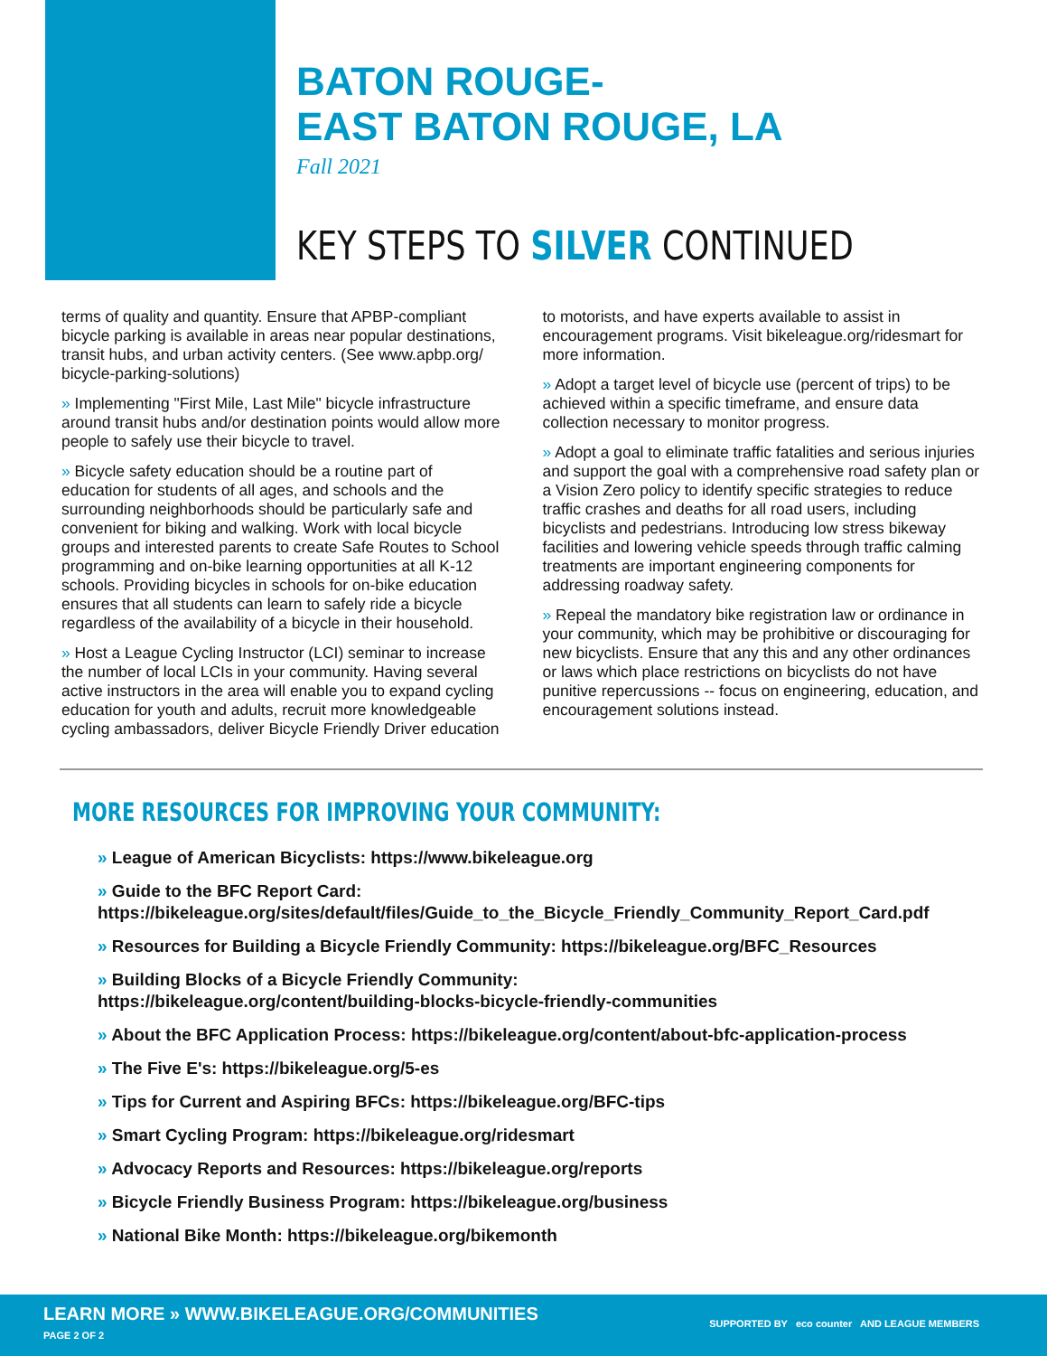BATON ROUGE-
EAST BATON ROUGE, LA
Fall 2021
KEY STEPS TO SILVER CONTINUED
terms of quality and quantity. Ensure that APBP-compliant bicycle parking is available in areas near popular destinations, transit hubs, and urban activity centers. (See www.apbp.org/ bicycle-parking-solutions)
» Implementing "First Mile, Last Mile" bicycle infrastructure around transit hubs and/or destination points would allow more people to safely use their bicycle to travel.
» Bicycle safety education should be a routine part of education for students of all ages, and schools and the surrounding neighborhoods should be particularly safe and convenient for biking and walking. Work with local bicycle groups and interested parents to create Safe Routes to School programming and on-bike learning opportunities at all K-12 schools. Providing bicycles in schools for on-bike education ensures that all students can learn to safely ride a bicycle regardless of the availability of a bicycle in their household.
» Host a League Cycling Instructor (LCI) seminar to increase the number of local LCIs in your community. Having several active instructors in the area will enable you to expand cycling education for youth and adults, recruit more knowledgeable cycling ambassadors, deliver Bicycle Friendly Driver education to motorists, and have experts available to assist in encouragement programs. Visit bikeleague.org/ridesmart for more information.
» Adopt a target level of bicycle use (percent of trips) to be achieved within a specific timeframe, and ensure data collection necessary to monitor progress.
» Adopt a goal to eliminate traffic fatalities and serious injuries and support the goal with a comprehensive road safety plan or a Vision Zero policy to identify specific strategies to reduce traffic crashes and deaths for all road users, including bicyclists and pedestrians. Introducing low stress bikeway facilities and lowering vehicle speeds through traffic calming treatments are important engineering components for addressing roadway safety.
» Repeal the mandatory bike registration law or ordinance in your community, which may be prohibitive or discouraging for new bicyclists. Ensure that any this and any other ordinances or laws which place restrictions on bicyclists do not have punitive repercussions -- focus on engineering, education, and encouragement solutions instead.
MORE RESOURCES FOR IMPROVING YOUR COMMUNITY:
» League of American Bicyclists: https://www.bikeleague.org
» Guide to the BFC Report Card:
https://bikeleague.org/sites/default/files/Guide_to_the_Bicycle_Friendly_Community_Report_Card.pdf
» Resources for Building a Bicycle Friendly Community: https://bikeleague.org/BFC_Resources
» Building Blocks of a Bicycle Friendly Community:
https://bikeleague.org/content/building-blocks-bicycle-friendly-communities
» About the BFC Application Process: https://bikeleague.org/content/about-bfc-application-process
» The Five E's: https://bikeleague.org/5-es
» Tips for Current and Aspiring BFCs: https://bikeleague.org/BFC-tips
» Smart Cycling Program: https://bikeleague.org/ridesmart
» Advocacy Reports and Resources: https://bikeleague.org/reports
» Bicycle Friendly Business Program: https://bikeleague.org/business
» National Bike Month: https://bikeleague.org/bikemonth
LEARN MORE » WWW.BIKELEAGUE.ORG/COMMUNITIES
PAGE 2 OF 2
SUPPORTED BY eco counter AND LEAGUE MEMBERS